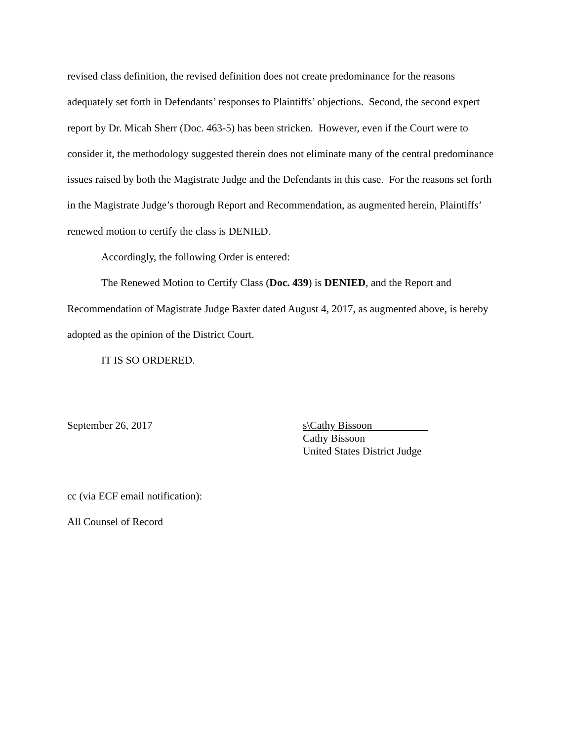revised class definition, the revised definition does not create predominance for the reasons adequately set forth in Defendants’ responses to Plaintiffs’ objections. Second, the second expert report by Dr. Micah Sherr (Doc. 463-5) has been stricken. However, even if the Court were to consider it, the methodology suggested therein does not eliminate many of the central predominance issues raised by both the Magistrate Judge and the Defendants in this case. For the reasons set forth in the Magistrate Judge’s thorough Report and Recommendation, as augmented herein, Plaintiffs’ renewed motion to certify the class is DENIED.
Accordingly, the following Order is entered:
The Renewed Motion to Certify Class (Doc. 439) is DENIED, and the Report and Recommendation of Magistrate Judge Baxter dated August 4, 2017, as augmented above, is hereby adopted as the opinion of the District Court.
IT IS SO ORDERED.
September 26, 2017 s\Cathy Bissoon
Cathy Bissoon
United States District Judge
cc (via ECF email notification):
All Counsel of Record